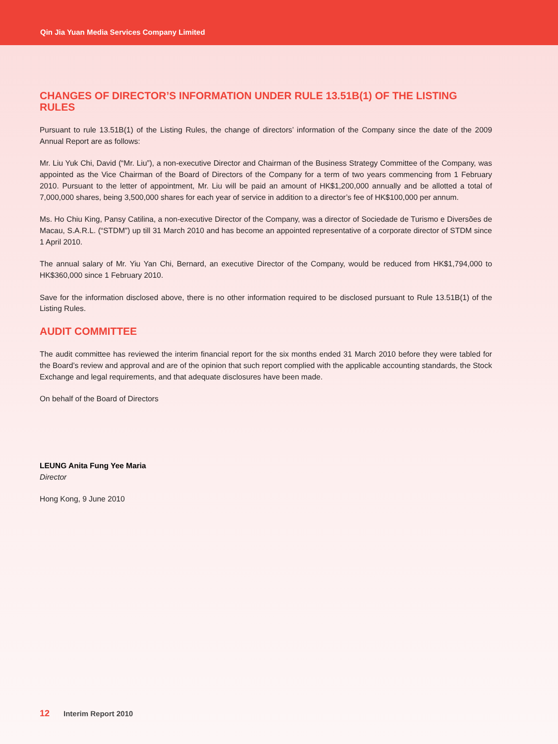Qin Jia Yuan Media Services Company Limited
CHANGES OF DIRECTOR’S INFORMATION UNDER RULE 13.51B(1) OF THE LISTING RULES
Pursuant to rule 13.51B(1) of the Listing Rules, the change of directors’ information of the Company since the date of the 2009 Annual Report are as follows:
Mr. Liu Yuk Chi, David (“Mr. Liu”), a non-executive Director and Chairman of the Business Strategy Committee of the Company, was appointed as the Vice Chairman of the Board of Directors of the Company for a term of two years commencing from 1 February 2010. Pursuant to the letter of appointment, Mr. Liu will be paid an amount of HK$1,200,000 annually and be allotted a total of 7,000,000 shares, being 3,500,000 shares for each year of service in addition to a director’s fee of HK$100,000 per annum.
Ms. Ho Chiu King, Pansy Catilina, a non-executive Director of the Company, was a director of Sociedade de Turismo e Diversões de Macau, S.A.R.L. (“STDM”) up till 31 March 2010 and has become an appointed representative of a corporate director of STDM since 1 April 2010.
The annual salary of Mr. Yiu Yan Chi, Bernard, an executive Director of the Company, would be reduced from HK$1,794,000 to HK$360,000 since 1 February 2010.
Save for the information disclosed above, there is no other information required to be disclosed pursuant to Rule 13.51B(1) of the Listing Rules.
AUDIT COMMITTEE
The audit committee has reviewed the interim financial report for the six months ended 31 March 2010 before they were tabled for the Board’s review and approval and are of the opinion that such report complied with the applicable accounting standards, the Stock Exchange and legal requirements, and that adequate disclosures have been made.
On behalf of the Board of Directors
LEUNG Anita Fung Yee Maria
Director
Hong Kong, 9 June 2010
12 Interim Report 2010